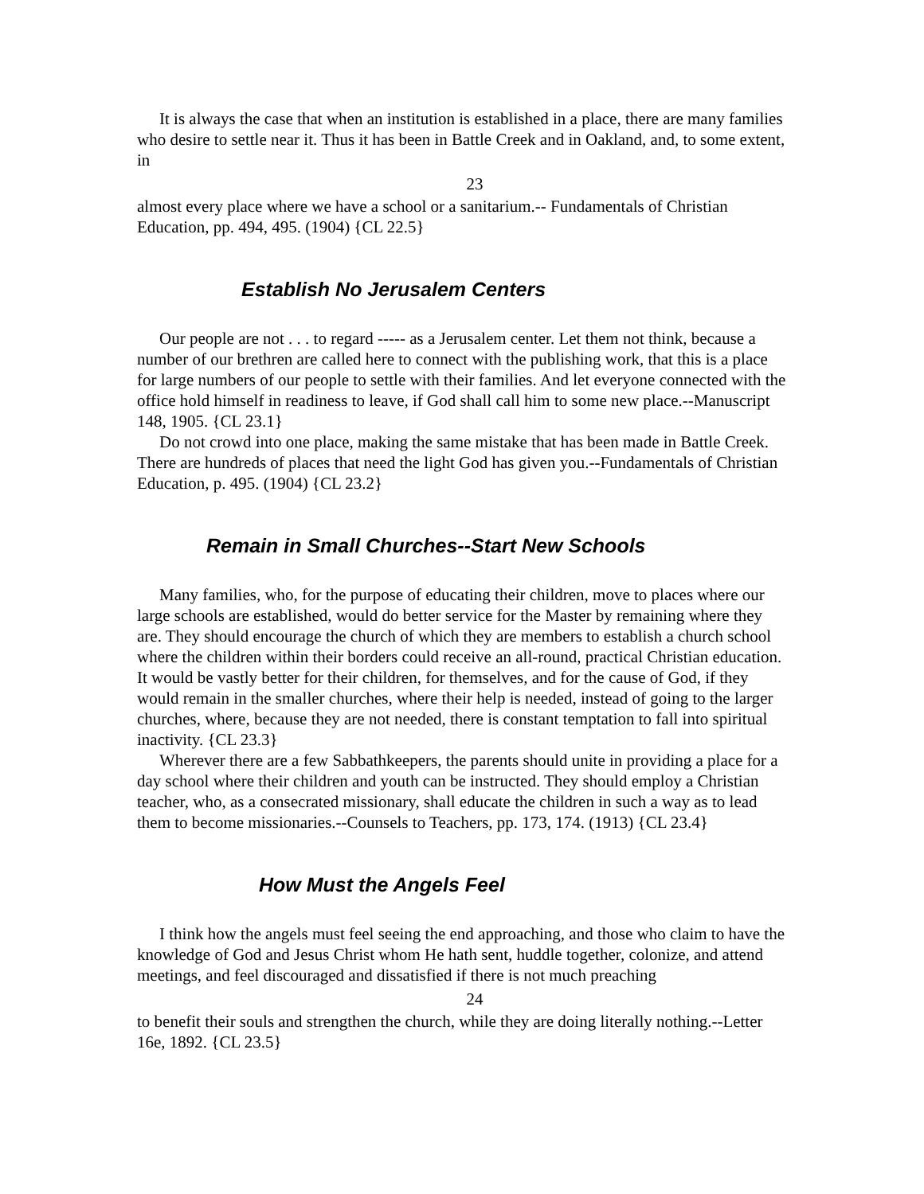It is always the case that when an institution is established in a place, there are many families who desire to settle near it. Thus it has been in Battle Creek and in Oakland, and, to some extent, in
23
almost every place where we have a school or a sanitarium.-- Fundamentals of Christian Education, pp. 494, 495. (1904) {CL 22.5}
Establish No Jerusalem Centers
Our people are not . . . to regard ----- as a Jerusalem center. Let them not think, because a number of our brethren are called here to connect with the publishing work, that this is a place for large numbers of our people to settle with their families. And let everyone connected with the office hold himself in readiness to leave, if God shall call him to some new place.--Manuscript 148, 1905. {CL 23.1}
Do not crowd into one place, making the same mistake that has been made in Battle Creek. There are hundreds of places that need the light God has given you.--Fundamentals of Christian Education, p. 495. (1904) {CL 23.2}
Remain in Small Churches--Start New Schools
Many families, who, for the purpose of educating their children, move to places where our large schools are established, would do better service for the Master by remaining where they are. They should encourage the church of which they are members to establish a church school where the children within their borders could receive an all-round, practical Christian education. It would be vastly better for their children, for themselves, and for the cause of God, if they would remain in the smaller churches, where their help is needed, instead of going to the larger churches, where, because they are not needed, there is constant temptation to fall into spiritual inactivity. {CL 23.3}
Wherever there are a few Sabbathkeepers, the parents should unite in providing a place for a day school where their children and youth can be instructed. They should employ a Christian teacher, who, as a consecrated missionary, shall educate the children in such a way as to lead them to become missionaries.--Counsels to Teachers, pp. 173, 174. (1913) {CL 23.4}
How Must the Angels Feel
I think how the angels must feel seeing the end approaching, and those who claim to have the knowledge of God and Jesus Christ whom He hath sent, huddle together, colonize, and attend meetings, and feel discouraged and dissatisfied if there is not much preaching
24
to benefit their souls and strengthen the church, while they are doing literally nothing.--Letter 16e, 1892. {CL 23.5}